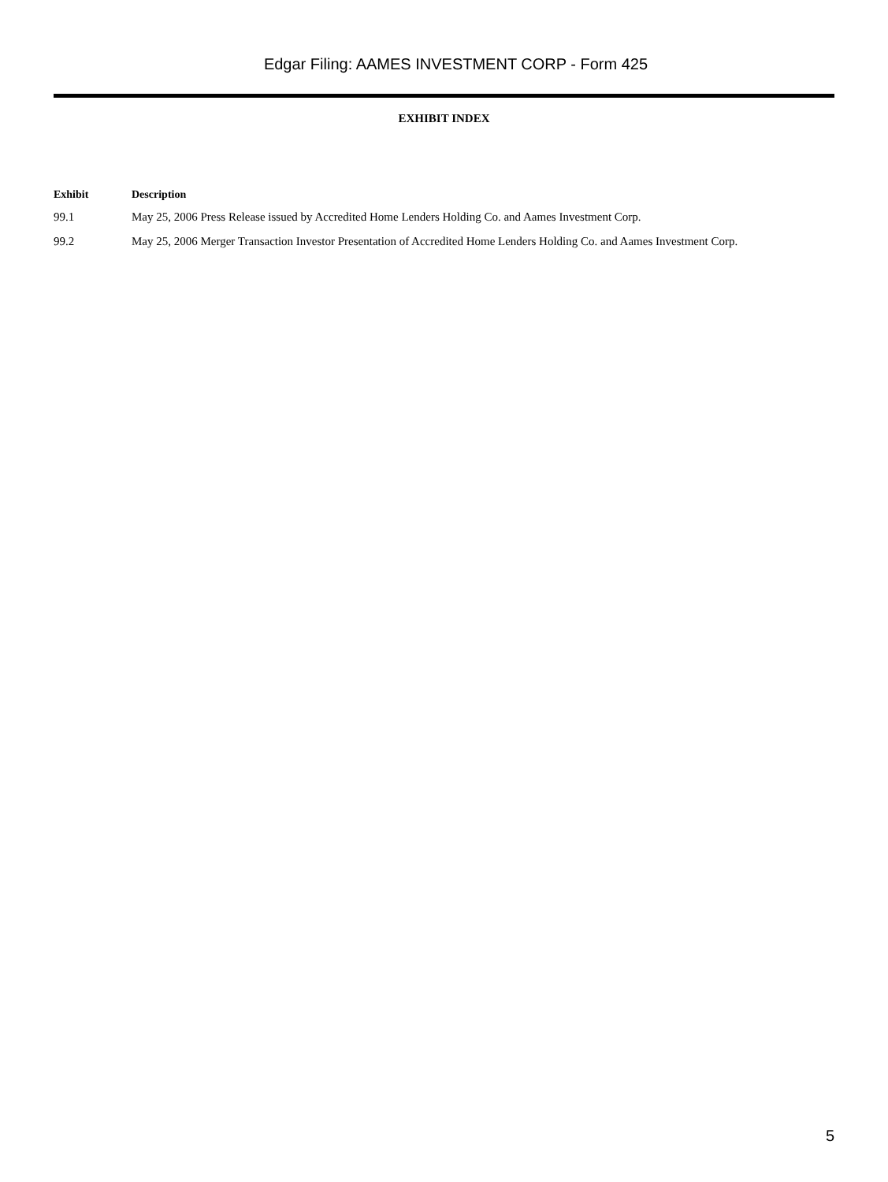Edgar Filing: AAMES INVESTMENT CORP - Form 425
EXHIBIT INDEX
| Exhibit | Description |
| --- | --- |
| 99.1 | May 25, 2006 Press Release issued by Accredited Home Lenders Holding Co. and Aames Investment Corp. |
| 99.2 | May 25, 2006 Merger Transaction Investor Presentation of Accredited Home Lenders Holding Co. and Aames Investment Corp. |
5